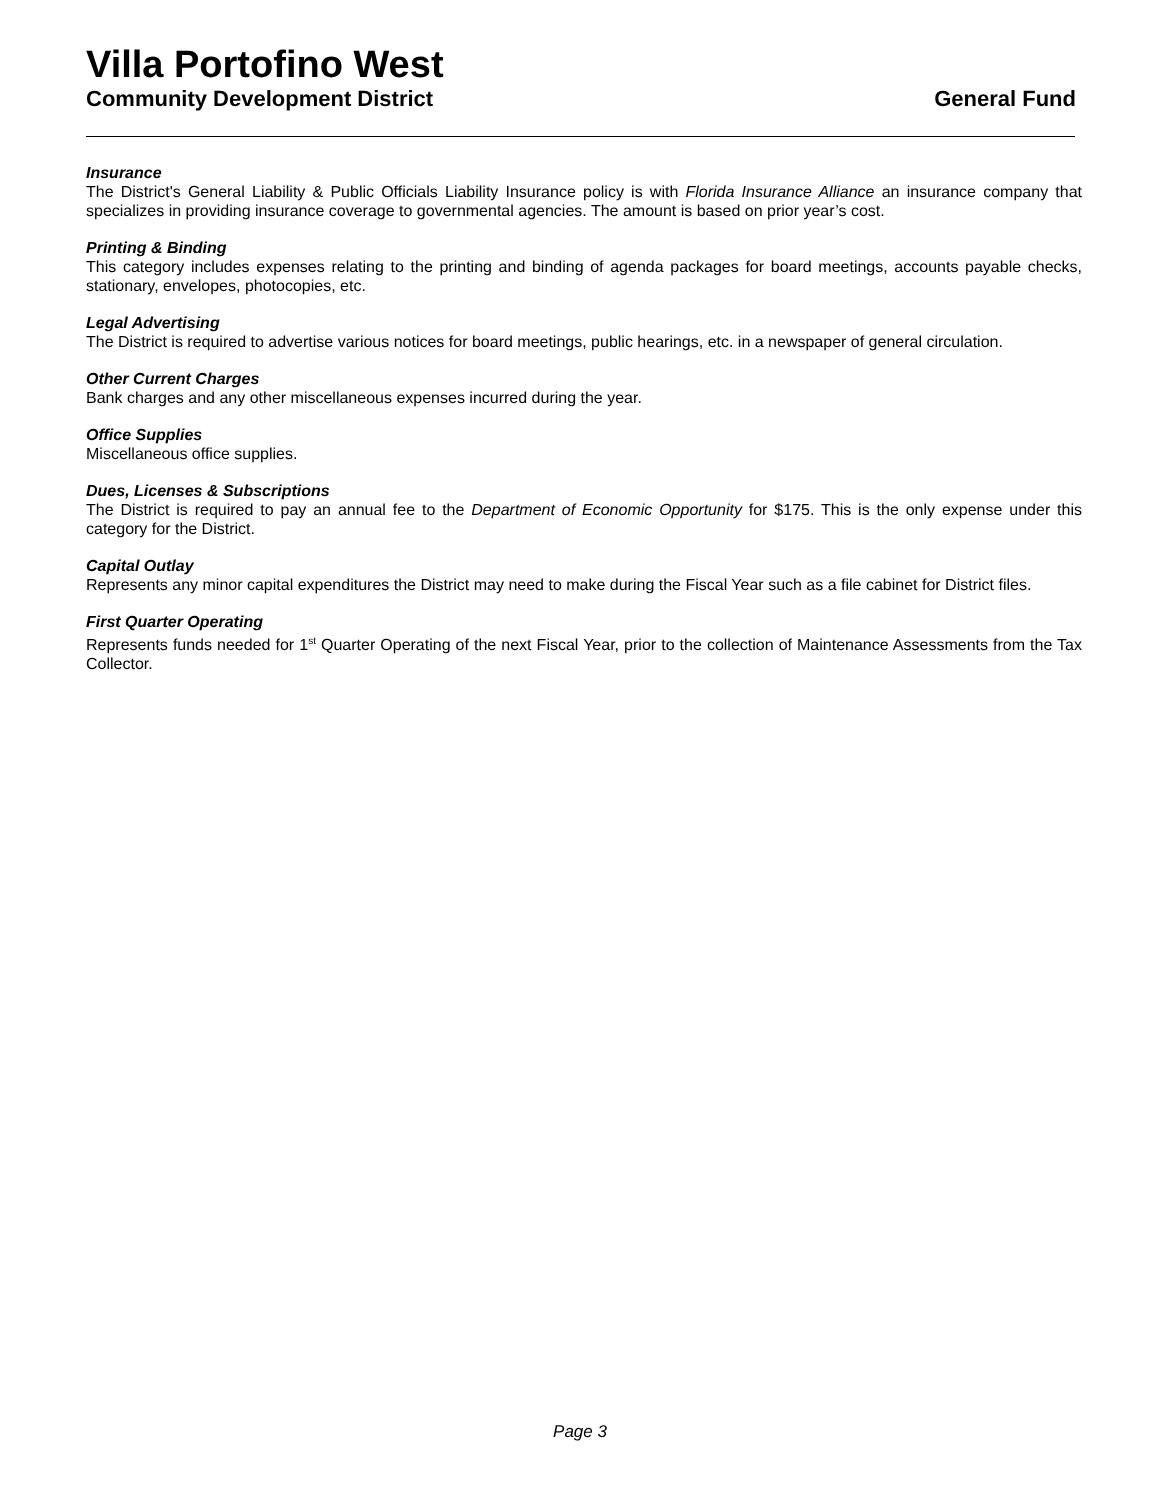Villa Portofino West
Community Development District General Fund
Insurance
The District's General Liability & Public Officials Liability Insurance policy is with Florida Insurance Alliance an insurance company that specializes in providing insurance coverage to governmental agencies. The amount is based on prior year’s cost.
Printing & Binding
This category includes expenses relating to the printing and binding of agenda packages for board meetings, accounts payable checks, stationary, envelopes, photocopies, etc.
Legal Advertising
The District is required to advertise various notices for board meetings, public hearings, etc. in a newspaper of general circulation.
Other Current Charges
Bank charges and any other miscellaneous expenses incurred during the year.
Office Supplies
Miscellaneous office supplies.
Dues, Licenses & Subscriptions
The District is required to pay an annual fee to the Department of Economic Opportunity for $175. This is the only expense under this category for the District.
Capital Outlay
Represents any minor capital expenditures the District may need to make during the Fiscal Year such as a file cabinet for District files.
First Quarter Operating
Represents funds needed for 1<sup>st</sup> Quarter Operating of the next Fiscal Year, prior to the collection of Maintenance Assessments from the Tax Collector.
Page 3